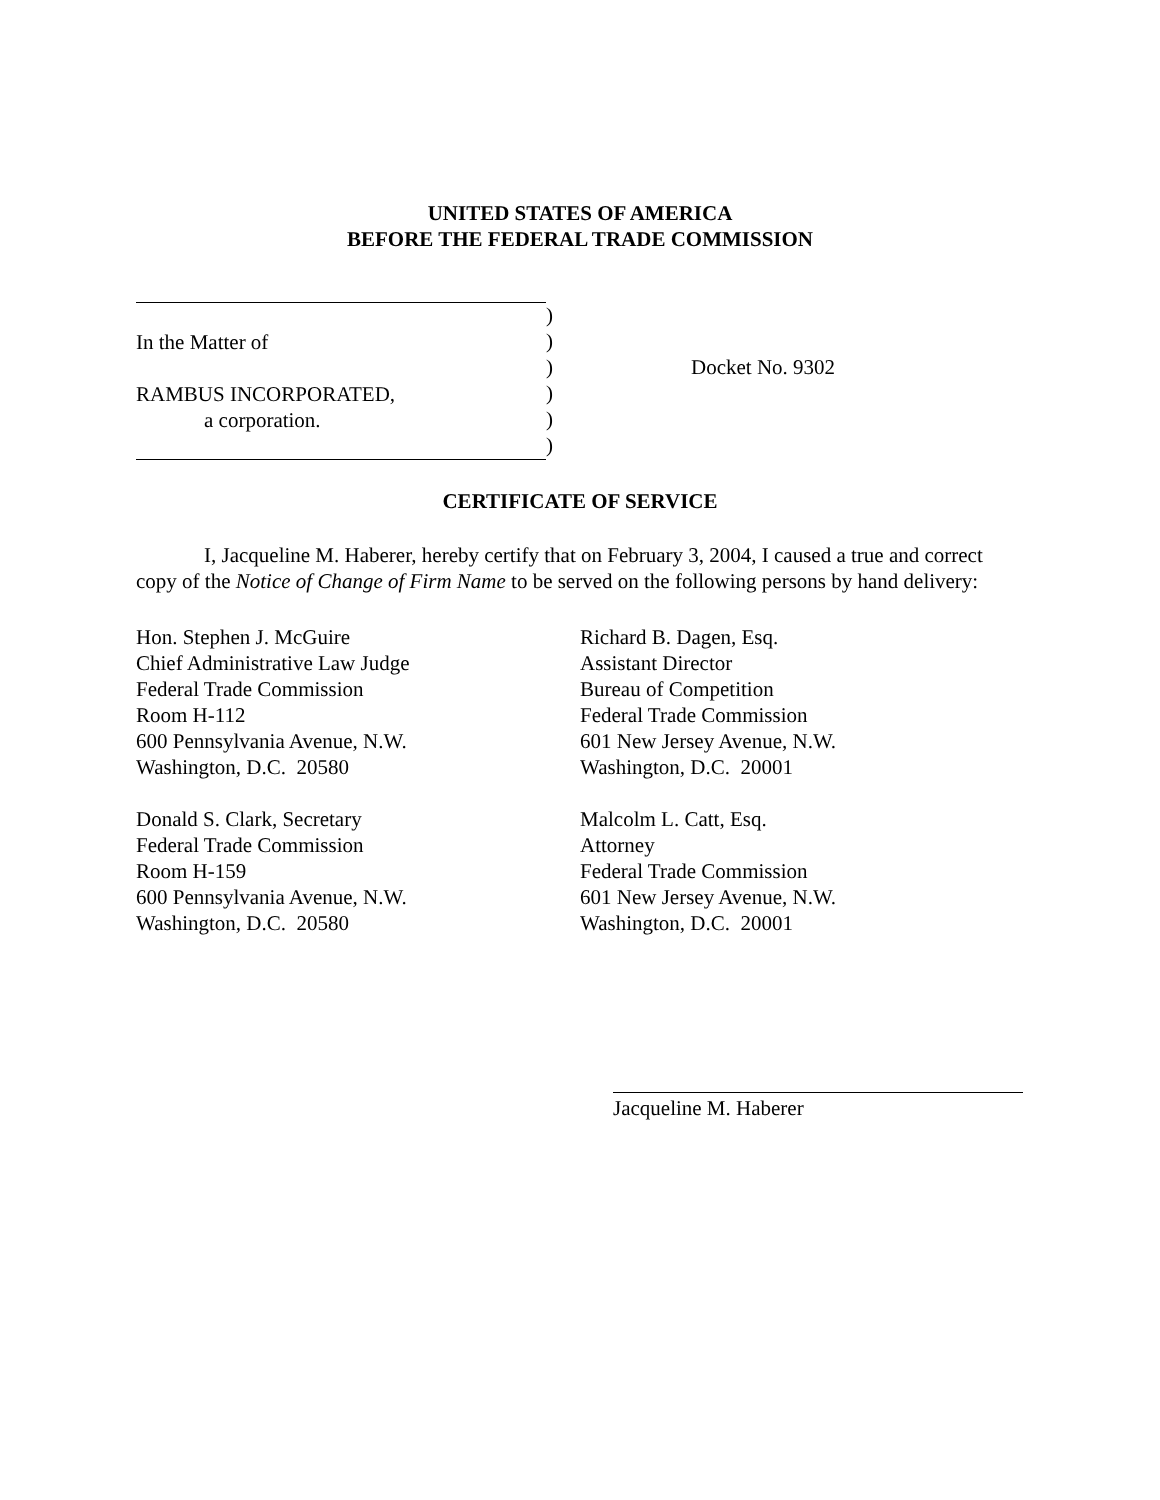UNITED STATES OF AMERICA
BEFORE THE FEDERAL TRADE COMMISSION
In the Matter of
RAMBUS INCORPORATED,
a corporation.
)
)
)
)
)
)
Docket No. 9302
CERTIFICATE OF SERVICE
I, Jacqueline M. Haberer, hereby certify that on February 3, 2004, I caused a true and correct copy of the Notice of Change of Firm Name to be served on the following persons by hand delivery:
Hon. Stephen J. McGuire
Chief Administrative Law Judge
Federal Trade Commission
Room H-112
600 Pennsylvania Avenue, N.W.
Washington, D.C. 20580
Donald S. Clark, Secretary
Federal Trade Commission
Room H-159
600 Pennsylvania Avenue, N.W.
Washington, D.C. 20580
Richard B. Dagen, Esq.
Assistant Director
Bureau of Competition
Federal Trade Commission
601 New Jersey Avenue, N.W.
Washington, D.C. 20001
Malcolm L. Catt, Esq.
Attorney
Federal Trade Commission
601 New Jersey Avenue, N.W.
Washington, D.C. 20001
Jacqueline M. Haberer